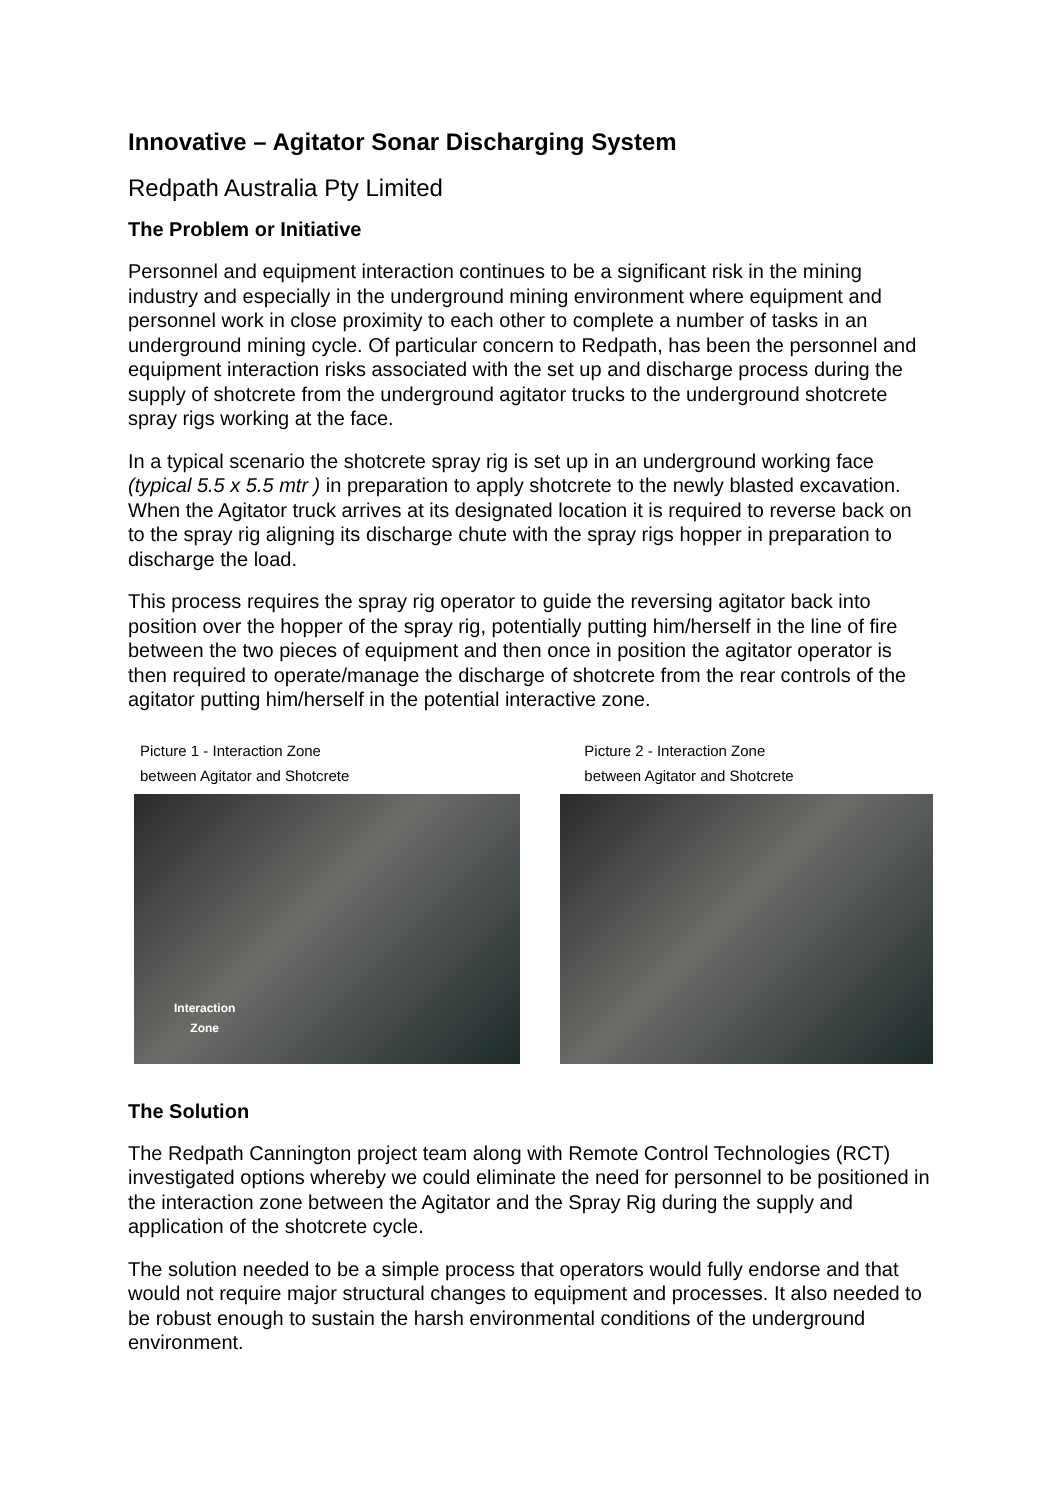Innovative – Agitator Sonar Discharging System
Redpath Australia Pty Limited
The Problem or Initiative
Personnel and equipment interaction continues to be a significant risk in the mining industry and especially in the underground mining environment where equipment and personnel work in close proximity to each other to complete a number of tasks in an underground mining cycle. Of particular concern to Redpath, has been the personnel and equipment interaction risks associated with the set up and discharge process during the supply of shotcrete from the underground agitator trucks to the underground shotcrete spray rigs working at the face.
In a typical scenario the shotcrete spray rig is set up in an underground working face (typical 5.5 x 5.5 mtr ) in preparation to apply shotcrete to the newly blasted excavation. When the Agitator truck arrives at its designated location it is required to reverse back on to the spray rig aligning its discharge chute with the spray rigs hopper in preparation to discharge the load.
This process requires the spray rig operator to guide the reversing agitator back into position over the hopper of the spray rig, potentially putting him/herself in the line of fire between the two pieces of equipment and then once in position the agitator operator is then required to operate/manage the discharge of shotcrete from the rear controls of the agitator putting him/herself in the potential interactive zone.
Picture 1 - Interaction Zone
between Agitator and Shotcrete
Interaction
Zone
Picture 2 - Interaction Zone
between Agitator and Shotcrete
The Solution
The Redpath Cannington project team along with Remote Control Technologies (RCT) investigated options whereby we could eliminate the need for personnel to be positioned in the interaction zone between the Agitator and the Spray Rig during the supply and application of the shotcrete cycle.
The solution needed to be a simple process that operators would fully endorse and that would not require major structural changes to equipment and processes. It also needed to be robust enough to sustain the harsh environmental conditions of the underground environment.